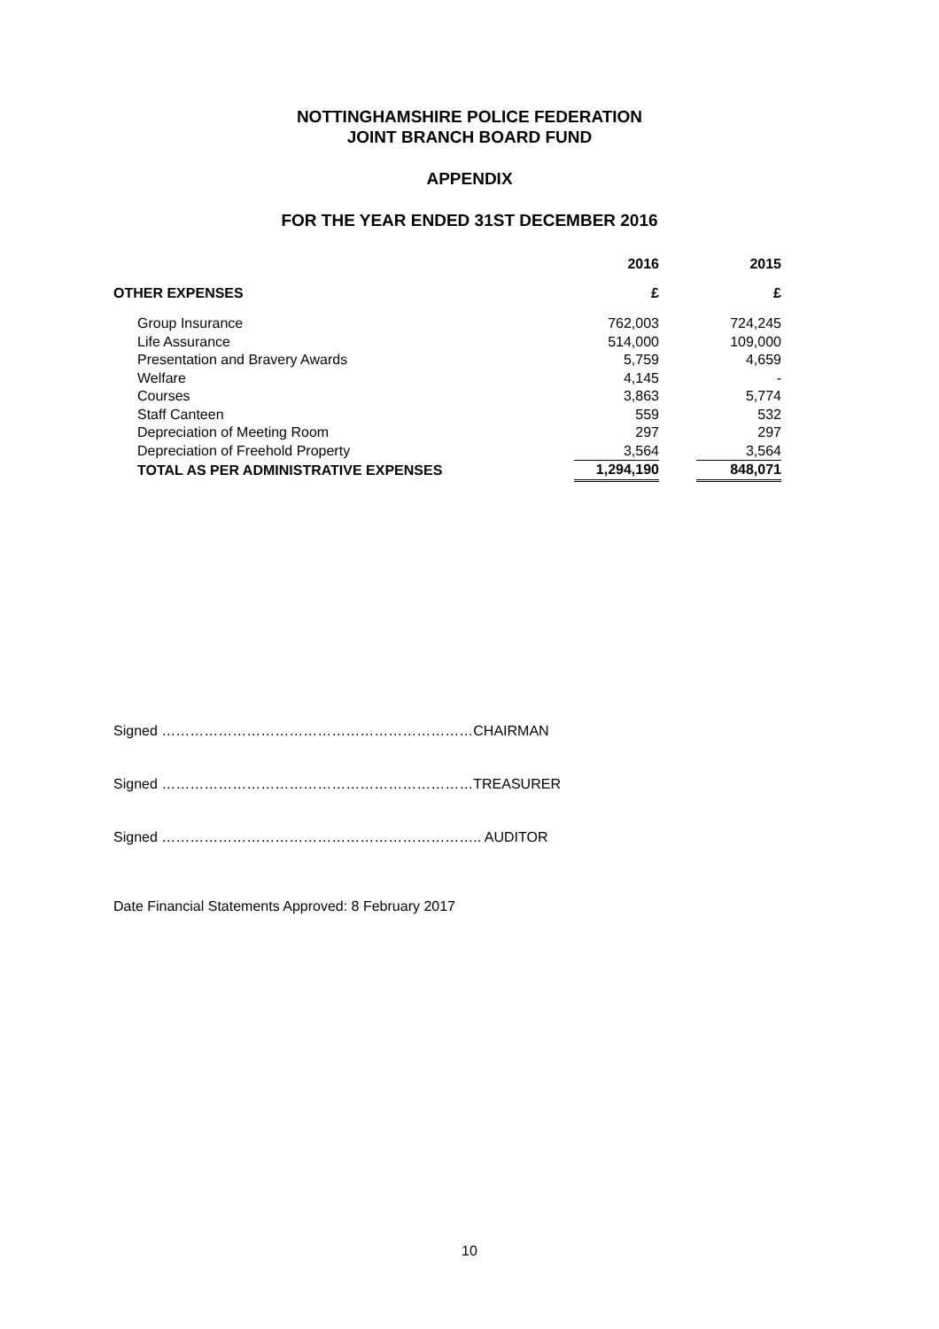NOTTINGHAMSHIRE POLICE FEDERATION
JOINT BRANCH BOARD FUND
APPENDIX
FOR THE YEAR ENDED 31ST DECEMBER 2016
| | 2016 | | 2015 |
| --- | --- | --- | --- |
| OTHER EXPENSES | £ | | £ |
| Group Insurance | 762,003 | | 724,245 |
| Life Assurance | 514,000 | | 109,000 |
| Presentation and Bravery Awards | 5,759 | | 4,659 |
| Welfare | 4,145 | | - |
| Courses | 3,863 | | 5,774 |
| Staff Canteen | 559 | | 532 |
| Depreciation of Meeting Room | 297 | | 297 |
| Depreciation of Freehold Property | 3,564 | | 3,564 |
| TOTAL AS PER ADMINISTRATIVE EXPENSES | 1,294,190 | | 848,071 |
Signed …………………………………………………………CHAIRMAN
Signed …………………………………………………………TREASURER
Signed ………………………………………………………….. AUDITOR
Date Financial Statements Approved: 8 February 2017
10